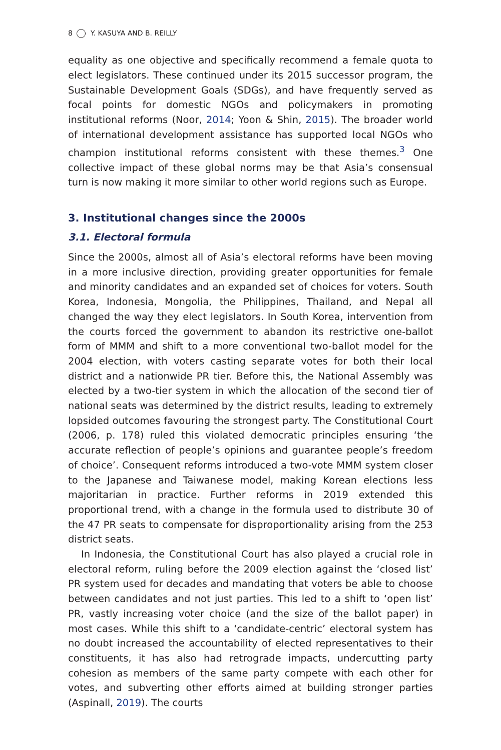8 Y. KASUYA AND B. REILLY
equality as one objective and specifically recommend a female quota to elect legislators. These continued under its 2015 successor program, the Sustainable Development Goals (SDGs), and have frequently served as focal points for domestic NGOs and policymakers in promoting institutional reforms (Noor, 2014; Yoon & Shin, 2015). The broader world of international development assistance has supported local NGOs who champion institutional reforms consistent with these themes.<sup>3</sup> One collective impact of these global norms may be that Asia’s consensual turn is now making it more similar to other world regions such as Europe.
3. Institutional changes since the 2000s
3.1. Electoral formula
Since the 2000s, almost all of Asia’s electoral reforms have been moving in a more inclusive direction, providing greater opportunities for female and minority candidates and an expanded set of choices for voters. South Korea, Indonesia, Mongolia, the Philippines, Thailand, and Nepal all changed the way they elect legislators. In South Korea, intervention from the courts forced the government to abandon its restrictive one-ballot form of MMM and shift to a more conventional two-ballot model for the 2004 election, with voters casting separate votes for both their local district and a nationwide PR tier. Before this, the National Assembly was elected by a two-tier system in which the allocation of the second tier of national seats was determined by the district results, leading to extremely lopsided outcomes favouring the strongest party. The Constitutional Court (2006, p. 178) ruled this violated democratic principles ensuring ‘the accurate reflection of people’s opinions and guarantee people’s freedom of choice’. Consequent reforms introduced a two-vote MMM system closer to the Japanese and Taiwanese model, making Korean elections less majoritarian in practice. Further reforms in 2019 extended this proportional trend, with a change in the formula used to distribute 30 of the 47 PR seats to compensate for disproportionality arising from the 253 district seats.
In Indonesia, the Constitutional Court has also played a crucial role in electoral reform, ruling before the 2009 election against the ‘closed list’ PR system used for decades and mandating that voters be able to choose between candidates and not just parties. This led to a shift to ‘open list’ PR, vastly increasing voter choice (and the size of the ballot paper) in most cases. While this shift to a ‘candidate-centric’ electoral system has no doubt increased the accountability of elected representatives to their constituents, it has also had retrograde impacts, undercutting party cohesion as members of the same party compete with each other for votes, and subverting other efforts aimed at building stronger parties (Aspinall, 2019). The courts